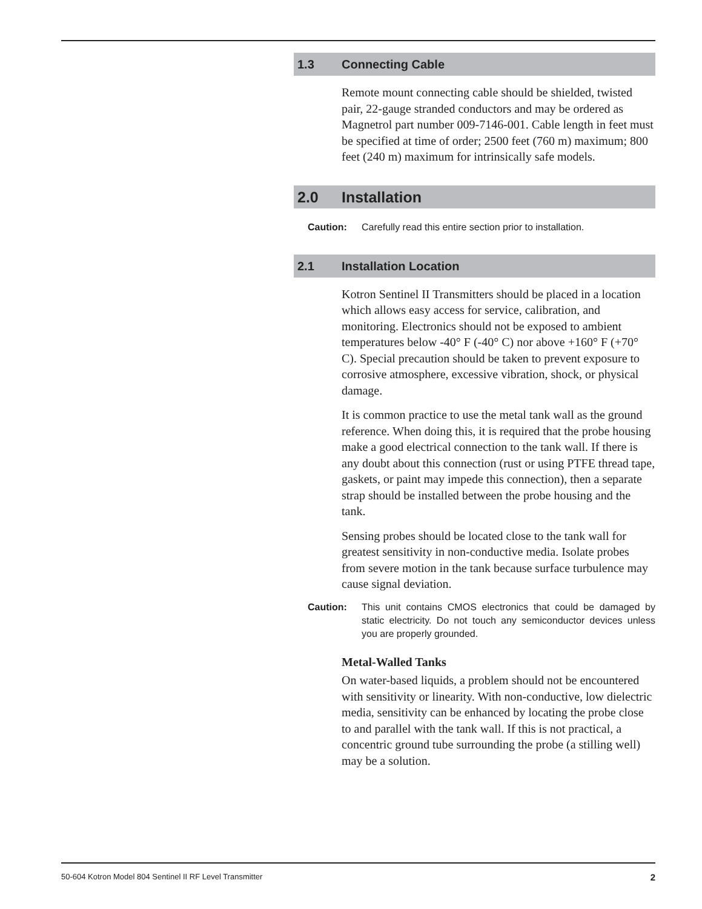1.3 Connecting Cable
Remote mount connecting cable should be shielded, twisted pair, 22-gauge stranded conductors and may be ordered as Magnetrol part number 009-7146-001. Cable length in feet must be specified at time of order; 2500 feet (760 m) maximum; 800 feet (240 m) maximum for intrinsically safe models.
2.0 Installation
Caution: Carefully read this entire section prior to installation.
2.1 Installation Location
Kotron Sentinel II Transmitters should be placed in a location which allows easy access for service, calibration, and monitoring. Electronics should not be exposed to ambient temperatures below -40° F (-40° C) nor above +160° F (+70° C). Special precaution should be taken to prevent exposure to corrosive atmosphere, excessive vibration, shock, or physical damage.
It is common practice to use the metal tank wall as the ground reference. When doing this, it is required that the probe housing make a good electrical connection to the tank wall. If there is any doubt about this connection (rust or using PTFE thread tape, gaskets, or paint may impede this connection), then a separate strap should be installed between the probe housing and the tank.
Sensing probes should be located close to the tank wall for greatest sensitivity in non-conductive media. Isolate probes from severe motion in the tank because surface turbulence may cause signal deviation.
Caution: This unit contains CMOS electronics that could be damaged by static electricity. Do not touch any semiconductor devices unless you are properly grounded.
Metal-Walled Tanks
On water-based liquids, a problem should not be encountered with sensitivity or linearity. With non-conductive, low dielectric media, sensitivity can be enhanced by locating the probe close to and parallel with the tank wall. If this is not practical, a concentric ground tube surrounding the probe (a stilling well) may be a solution.
50-604 Kotron Model 804 Sentinel II RF Level Transmitter 2